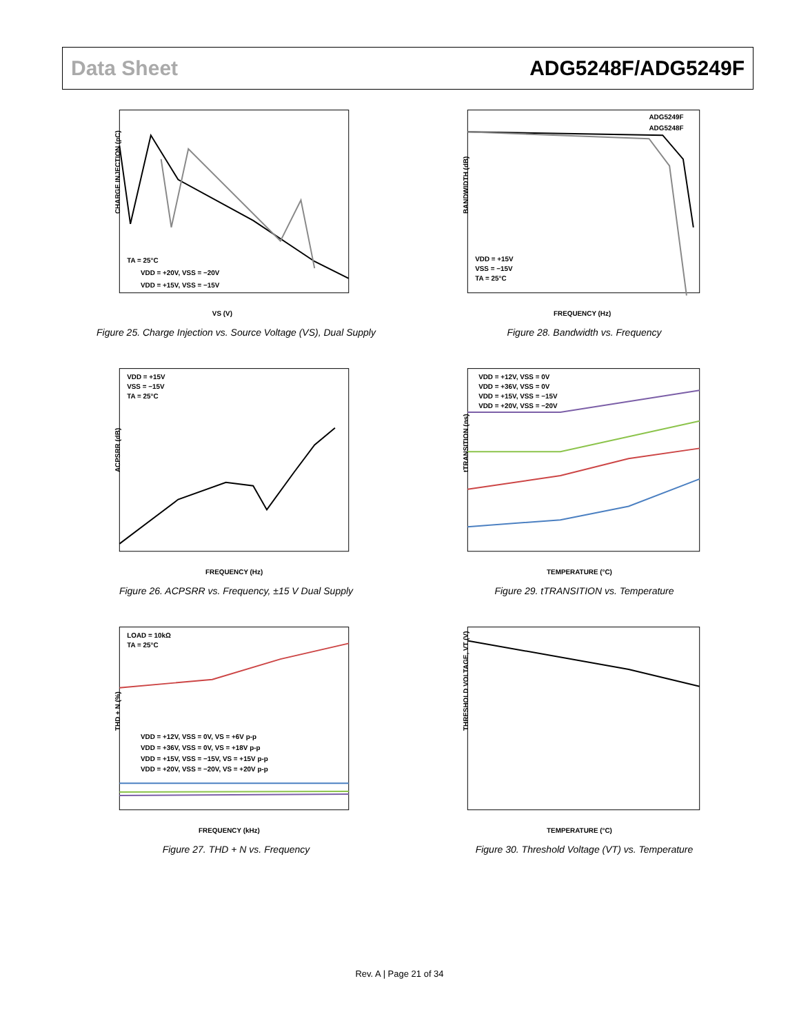Data Sheet ADG5248F/ADG5249F
CHARGE INJECTION (pC)
TA = 25°C
VDD = +20V, VSS = −20V
VDD = +15V, VSS = −15V
VS (V)
Figure 25. Charge Injection vs. Source Voltage (VS), Dual Supply
BANDWIDTH (dB)
ADG5249F
ADG5248F
VDD = +15V
VSS = −15V
TA = 25°C
FREQUENCY (Hz)
Figure 28. Bandwidth vs. Frequency
ACPSRR (dB)
VDD = +15V
VSS = −15V
TA = 25°C
FREQUENCY (Hz)
Figure 26. ACPSRR vs. Frequency, ±15 V Dual Supply
tTRANSITION (ns)
VDD = +12V, VSS = 0V
VDD = +36V, VSS = 0V
VDD = +15V, VSS = −15V
VDD = +20V, VSS = −20V
TEMPERATURE (°C)
Figure 29. tTRANSITION vs. Temperature
THD + N (%)
LOAD = 10kΩ
TA = 25°C
VDD = +12V, VSS = 0V, VS = +6V p-p
VDD = +36V, VSS = 0V, VS = +18V p-p
VDD = +15V, VSS = −15V, VS = +15V p-p
VDD = +20V, VSS = −20V, VS = +20V p-p
FREQUENCY (kHz)
Figure 27. THD + N vs. Frequency
THRESHOLD VOLTAGE, VT (V)
TEMPERATURE (°C)
Figure 30. Threshold Voltage (VT) vs. Temperature
Rev. A | Page 21 of 34